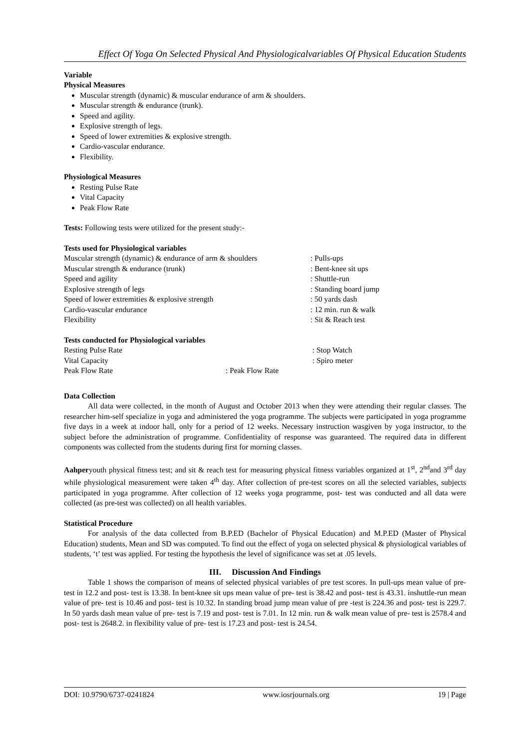Effect Of Yoga On Selected Physical And Physiologicalvariables Of Physical Education Students
Variable
Physical Measures
Muscular strength (dynamic) & muscular endurance of arm & shoulders.
Muscular strength & endurance (trunk).
Speed and agility.
Explosive strength of legs.
Speed of lower extremities & explosive strength.
Cardio-vascular endurance.
Flexibility.
Physiological Measures
Resting Pulse Rate
Vital Capacity
Peak Flow Rate
Tests: Following tests were utilized for the present study:-
Tests used for Physiological variables
| Muscular strength (dynamic) & endurance of arm & shoulders | : Pulls-ups |
| Muscular strength & endurance (trunk) | : Bent-knee sit ups |
| Speed and agility | : Shuttle-run |
| Explosive strength of legs | : Standing board jump |
| Speed of lower extremities & explosive strength | : 50 yards dash |
| Cardio-vascular endurance | : 12 min. run & walk |
| Flexibility | : Sit & Reach test |
Tests conducted for Physiological variables
| Resting Pulse Rate | | : Stop Watch |
| Vital Capacity | | : Spiro meter |
| Peak Flow Rate | : Peak Flow Rate | |
Data Collection
All data were collected, in the month of August and October 2013 when they were attending their regular classes. The researcher him-self specialize in yoga and administered the yoga programme. The subjects were participated in yoga programme five days in a week at indoor hall, only for a period of 12 weeks. Necessary instruction wasgiven by yoga instructor, to the subject before the administration of programme. Confidentiality of response was guaranteed. The required data in different components was collected from the students during first for morning classes.
Aahperyouth physical fitness test; and sit & reach test for measuring physical fitness variables organized at 1<sup>st</sup>, 2<sup>nd</sup>and 3<sup>rd</sup> day while physiological measurement were taken 4<sup>th</sup> day. After collection of pre-test scores on all the selected variables, subjects participated in yoga programme. After collection of 12 weeks yoga programme, post- test was conducted and all data were collected (as pre-test was collected) on all health variables.
Statistical Procedure
For analysis of the data collected from B.P.ED (Bachelor of Physical Education) and M.P.ED (Master of Physical Education) students, Mean and SD was computed. To find out the effect of yoga on selected physical & physiological variables of students, ‘t’ test was applied. For testing the hypothesis the level of significance was set at .05 levels.
III. Discussion And Findings
Table 1 shows the comparison of means of selected physical variables of pre test scores. In pull-ups mean value of pre- test in 12.2 and post- test is 13.38. In bent-knee sit ups mean value of pre- test is 38.42 and post- test is 43.31. inshuttle-run mean value of pre- test is 10.46 and post- test is 10.32. In standing broad jump mean value of pre -test is 224.36 and post- test is 229.7. In 50 yards dash mean value of pre- test is 7.19 and post- test is 7.01. In 12 min. run & walk mean value of pre- test is 2578.4 and post- test is 2648.2. in flexibility value of pre- test is 17.23 and post- test is 24.54.
DOI: 10.9790/6737-0241824 www.iosrjournals.org 19 | Page